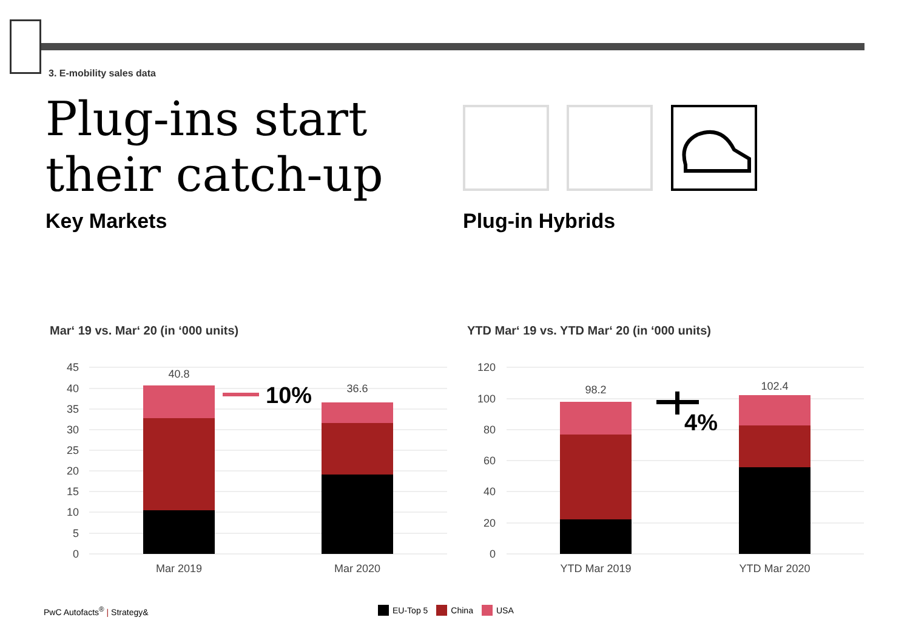3. E-mobility sales data
Plug-ins start
their catch-up
Key Markets Plug-in Hybrids
Mar‘ 19 vs. Mar‘ 20 (in ‘000 units)
YTD Mar‘ 19 vs. YTD Mar‘ 20 (in ‘000 units)
45
40
35
30
25
20
15
10
5
0
120
100
80
60
40
20
0
40.8
36.6
98.2
102.4
Mar 2019
Mar 2020
YTD Mar 2019
YTD Mar 2020
10%
4%
PwC Autofacts<sup>®</sup> | Strategy& EU-Top 5 China USA